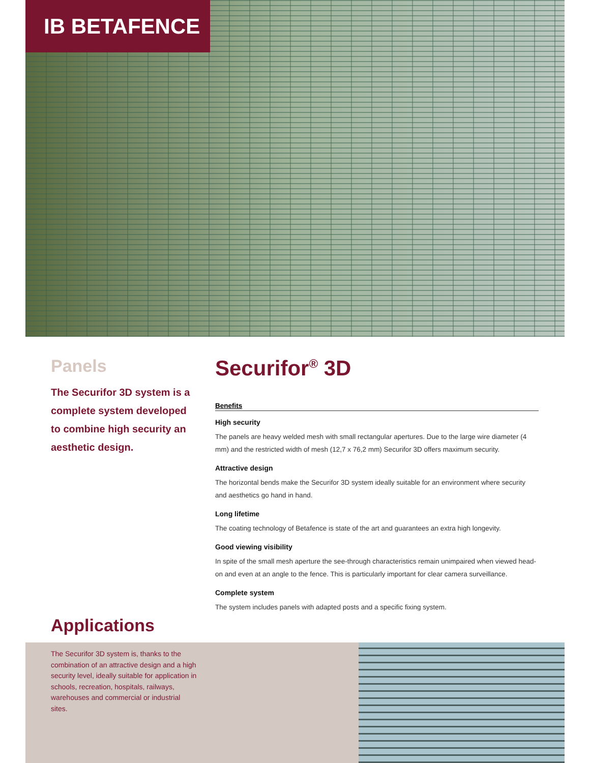IB BETAFENCE
Panels
The Securifor 3D system is a complete system developed to combine high security an aesthetic design.
Securifor<sup>®</sup> 3D
Benefits
High security
The panels are heavy welded mesh with small rectangular apertures. Due to the large wire diameter (4 mm) and the restricted width of mesh (12,7 x 76,2 mm) Securifor 3D offers maximum security.
Attractive design
The horizontal bends make the Securifor 3D system ideally suitable for an environment where security and aesthetics go hand in hand.
Long lifetime
The coating technology of Betafence is state of the art and guarantees an extra high longevity.
Good viewing visibility
In spite of the small mesh aperture the see-through characteristics remain unimpaired when viewed head-on and even at an angle to the fence. This is particularly important for clear camera surveillance.
Complete system
The system includes panels with adapted posts and a specific fixing system.
Applications
The Securifor 3D system is, thanks to the combination of an attractive design and a high security level, ideally suitable for application in schools, recreation, hospitals, railways, warehouses and commercial or industrial sites.